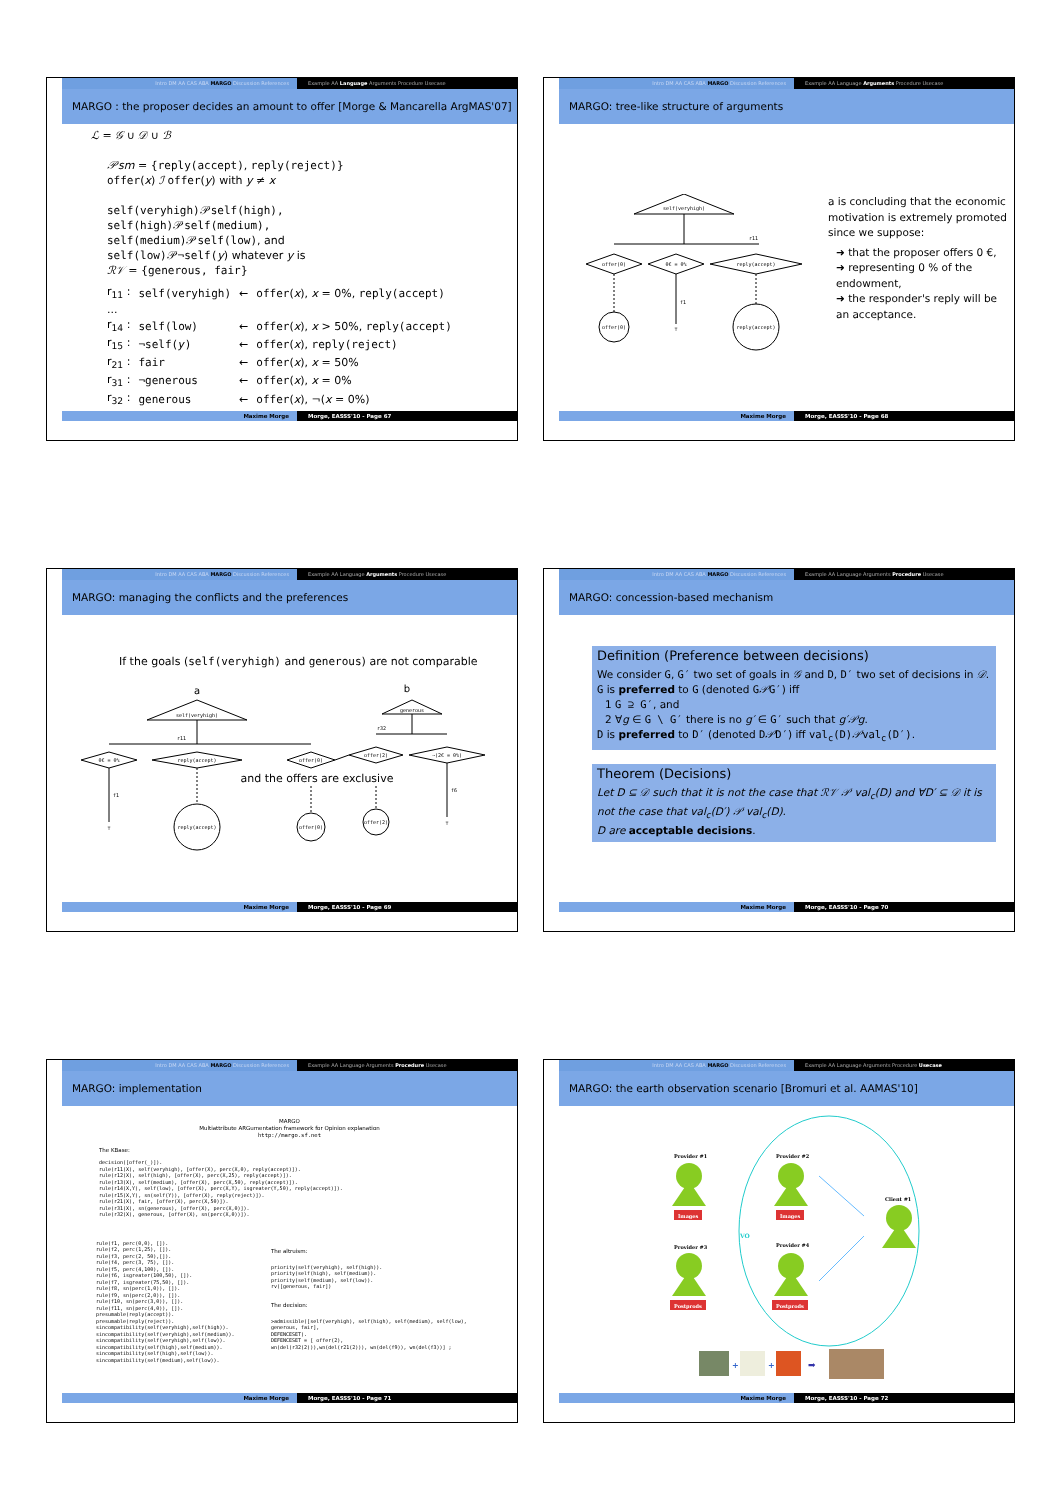Intro DM AA CAS ABA MARGO Discussion References Example AA Language Arguments Procedure Usecase
MARGO : the proposer decides an amount to offer [Morge & Mancarella ArgMAS'07]
ℒ = 𝒢 ∪ 𝒟 ∪ ℬ
𝒫sm = {reply(accept), reply(reject)}
offer(x) ℐ offer(y) with y ≠ x
self(veryhigh)𝒫self(high),
self(high)𝒫self(medium),
self(medium)𝒫self(low), and
self(low)𝒫¬self(y) whatever y is
ℛ𝒱 = {generous, fair}
| r<sub>11</sub> : | self(veryhigh) | ← | offer ( x ), x = 0%, reply(accept) |
| ... | | | |
| r<sub>14</sub> : | self(low) | ← | offer ( x ), x > 50%, reply(accept) |
| r<sub>15</sub> : | ¬self( y ) | ← | offer ( x ), reply(reject) |
| r<sub>21</sub> : | fair | ← | offer ( x ), x = 50% |
| r<sub>31</sub> : | ¬generous | ← | offer ( x ), x = 0% |
| r<sub>32</sub> : | generous | ← | offer ( x ), ¬( x = 0%) |
Maxime Morge Morge, EASSS'10 - Page 67
Intro DM AA CAS ABA MARGO Discussion References Example AA Language Arguments Procedure Usecase
MARGO: tree-like structure of arguments
self(veryhigh)
r11
offer(0)
0€ = 0%
reply(accept)
offer(0)
f1
⊤
reply(accept)
a is concluding that the economic motivation is extremely promoted since we suppose:
➜ that the proposer offers 0 €,
➜ representing 0 % of the endowment,
➜ the responder's reply will be an acceptance.
Maxime Morge Morge, EASSS'10 - Page 68
Intro DM AA CAS ABA MARGO Discussion References Example AA Language Arguments Procedure Usecase
MARGO: managing the conflicts and the preferences
If the goals (self(veryhigh) and generous) are not comparable
a
b
self(veryhigh)
generous
r11
r32
0€ = 0%
reply(accept)
offer(0)
offer(2)
¬(2€ = 0%)
and the offers are exclusive
f1
⊤
reply(accept)
offer(0)
offer(2)
f6
⊤
Maxime Morge Morge, EASSS'10 - Page 69
Intro DM AA CAS ABA MARGO Discussion References Example AA Language Arguments Procedure Usecase
MARGO: concession-based mechanism
Definition (Preference between decisions)
We consider G, G′ two set of goals in 𝒢 and D, D′ two set of decisions in 𝒟. G is preferred to G (denoted G𝒫G′) iff
1 G ⊇ G′, and
2 ∀g ∈ G \ G′ there is no g′ ∈ G′ such that g′𝒫g.
D is preferred to D′ (denoted D𝒫D′) iff val<sub>c</sub>(D) 𝒫val<sub>c</sub>(D′).
Theorem (Decisions)
Let D ⊆ 𝒟 such that it is not the case that ℛ𝒱 𝒫 val<sub>c</sub>(D) and ∀D′ ⊆ 𝒟 it is not the case that val<sub>c</sub>(D′) 𝒫 val<sub>c</sub>(D).
D are acceptable decisions.
Maxime Morge Morge, EASSS'10 - Page 70
Intro DM AA CAS ABA MARGO Discussion References Example AA Language Arguments Procedure Usecase
MARGO: implementation
MARGO
Multiattribute ARGumentation framework for Opinion explanation
http://margo.sf.net
The KBase:
decision([offer(_)]). rule(r11(X), self(veryhigh), [offer(X), perc(X,0), reply(accept)]). rule(r12(X), self(high), [offer(X), perc(X,25), reply(accept)]). rule(r13(X), self(medium), [offer(X), perc(X,50), reply(accept)]). rule(r14(X,Y), self(low), [offer(X), perc(X,Y), isgreater(Y,50), reply(accept)]). rule(r15(X,Y), sn(self(Y)), [offer(X), reply(reject)]). rule(r21(X), fair, [offer(X), perc(X,50)]). rule(r31(X), sn(generous), [offer(X), perc(X,0)]). rule(r32(X), generous, [offer(X), sn(perc(X,0))]).
rule(f1, perc(0,0), []). rule(f2, perc(1,25), []). rule(f3, perc(2, 50),[]). rule(f4, perc(3, 75), []). rule(f5, perc(4,100), []). rule(f6, isgreater(100,50), []). rule(f7, isgreater(75,50), []). rule(f8, sn(perc(1,0)), []). rule(f9, sn(perc(2,0)), []). rule(f10, sn(perc(3,0)), []). rule(f11, sn(perc(4,0)), []). presumable(reply(accept)). presumable(reply(reject)). sincompatibility(self(veryhigh),self(high)). sincompatibility(self(veryhigh),self(medium)). sincompatibility(self(veryhigh),self(low)). sincompatibility(self(high),self(medium)). sincompatibility(self(high),self(low)). sincompatibility(self(medium),self(low)).
The altruism:
priority(self(veryhigh), self(high)). priority(self(high), self(medium)). priority(self(medium), self(low)). rv([generous, fair])
The decision:
>admissible([self(veryhigh), self(high), self(medium), self(low), generous, fair], DEFENCESET). DEFENCESET = [ offer(2), wn(del(r32(2))),wn(del(r21(2))), wn(del(f9)), wn(del(f3))] ;
Maxime Morge Morge, EASSS'10 - Page 71
Intro DM AA CAS ABA MARGO Discussion References Example AA Language Arguments Procedure Usecase
MARGO: the earth observation scenario [Bromuri et al. AAMAS'10]
VO
Provider #1
Images
Provider #2
Images
Provider #3
Postprods
Provider #4
Postprods
Client #1
+
+
➡
Maxime Morge Morge, EASSS'10 - Page 72